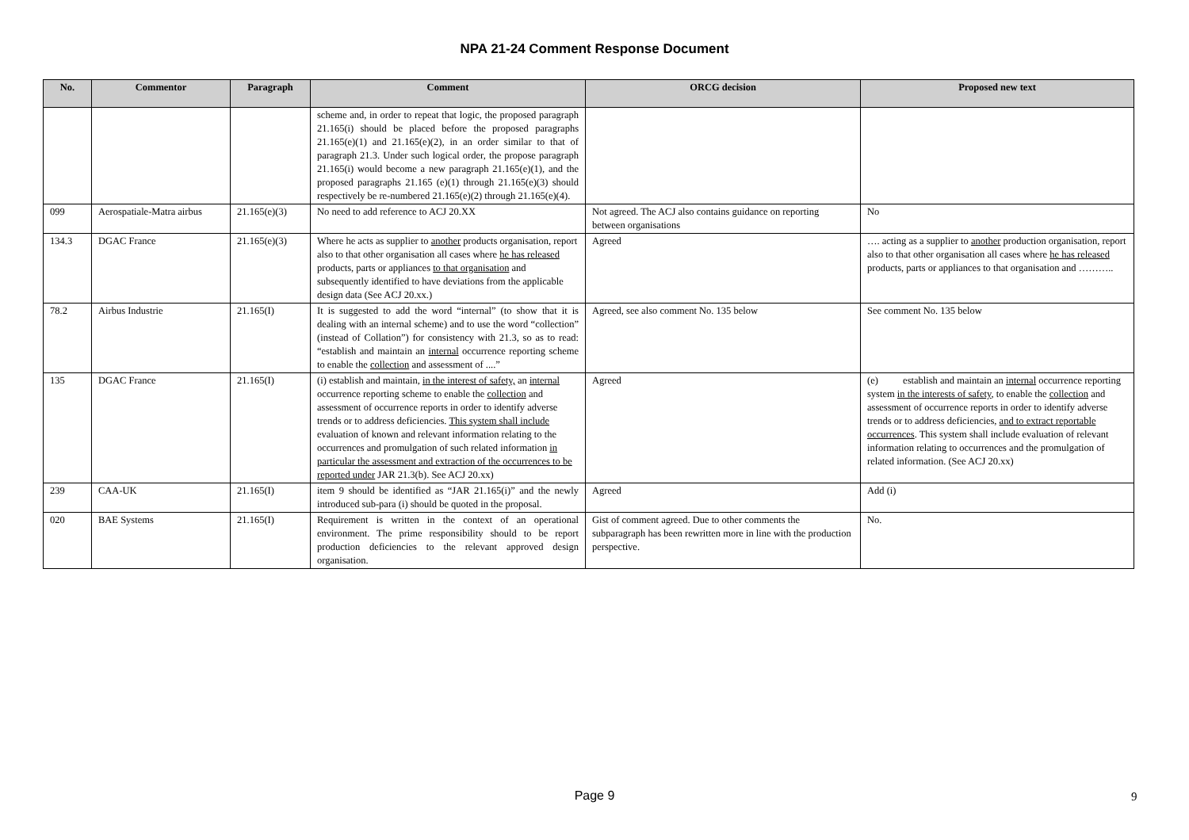NPA 21-24 Comment Response Document
| No. | Commentor | Paragraph | Comment | ORCG decision | Proposed new text |
| --- | --- | --- | --- | --- | --- |
| | | | scheme and, in order to repeat that logic, the proposed paragraph 21.165(i) should be placed before the proposed paragraphs 21.165(e)(1) and 21.165(e)(2), in an order similar to that of paragraph 21.3. Under such logical order, the propose paragraph 21.165(i) would become a new paragraph 21.165(e)(1), and the proposed paragraphs 21.165 (e)(1) through 21.165(e)(3) should respectively be re-numbered 21.165(e)(2) through 21.165(e)(4). | | |
| 099 | Aerospatiale-Matra airbus | 21.165(e)(3) | No need to add reference to ACJ 20.XX | Not agreed. The ACJ also contains guidance on reporting between organisations | No |
| 134.3 | DGAC France | 21.165(e)(3) | Where he acts as supplier to another products organisation, report also to that other organisation all cases where he has released products, parts or appliances to that organisation and subsequently identified to have deviations from the applicable design data (See ACJ 20.xx.) | Agreed | …. acting as a supplier to another production organisation, report also to that other organisation all cases where he has released products, parts or appliances to that organisation and ……….. |
| 78.2 | Airbus Industrie | 21.165(I) | It is suggested to add the word “internal” (to show that it is dealing with an internal scheme) and to use the word “collection” (instead of Collation”) for consistency with 21.3, so as to read: “establish and maintain an internal occurrence reporting scheme to enable the collection and assessment of ....” | Agreed, see also comment No. 135 below | See comment No. 135 below |
| 135 | DGAC France | 21.165(I) | (i) establish and maintain, in the interest of safety, an internal occurrence reporting scheme to enable the collection and assessment of occurrence reports in order to identify adverse trends or to address deficiencies. This system shall include evaluation of known and relevant information relating to the occurrences and promulgation of such related information in particular the assessment and extraction of the occurrences to be reported under JAR 21.3(b). See ACJ 20.xx) | Agreed | (e) establish and maintain an internal occurrence reporting system in the interests of safety , to enable the collection and assessment of occurrence reports in order to identify adverse trends or to address deficiencies, and to extract reportable occurrences . This system shall include evaluation of relevant information relating to occurrences and the promulgation of related information. (See ACJ 20.xx) |
| 239 | CAA-UK | 21.165(I) | item 9 should be identified as “JAR 21.165(i)” and the newly introduced sub-para (i) should be quoted in the proposal. | Agreed | Add (i) |
| 020 | BAE Systems | 21.165(I) | Requirement is written in the context of an operational environment. The prime responsibility should to be report production deficiencies to the relevant approved design organisation. | Gist of comment agreed. Due to other comments the subparagraph has been rewritten more in line with the production perspective. | No. |
Page 9 9